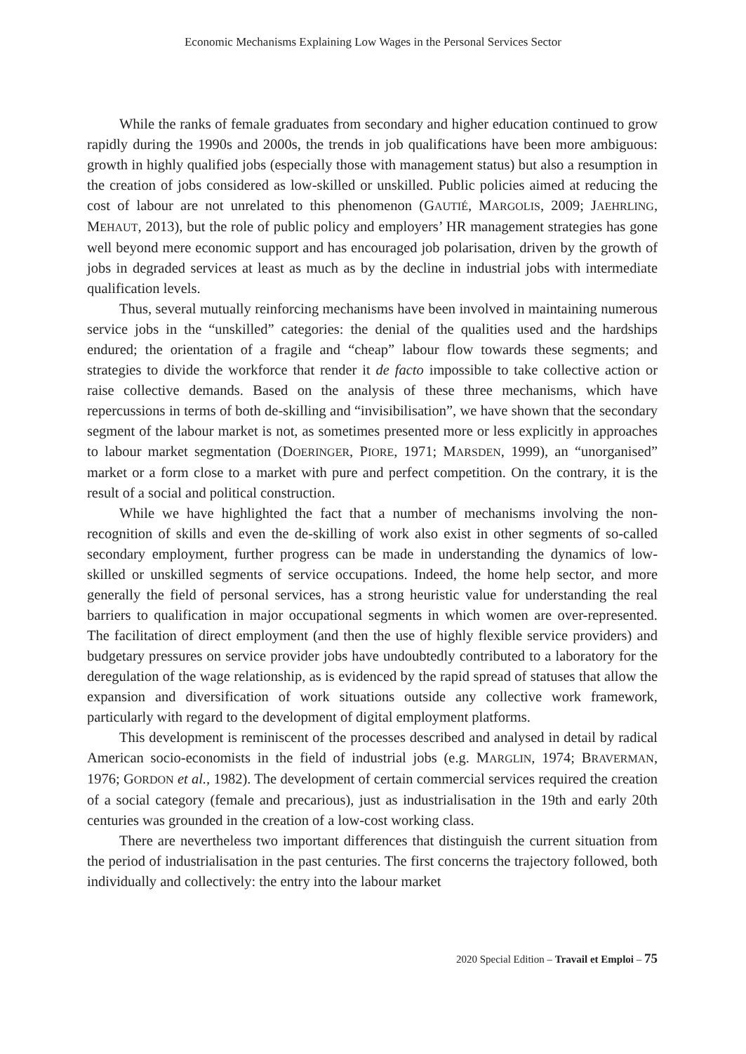Economic Mechanisms Explaining Low Wages in the Personal Services Sector
While the ranks of female graduates from secondary and higher education continued to grow rapidly during the 1990s and 2000s, the trends in job qualifications have been more ambiguous: growth in highly qualified jobs (especially those with management status) but also a resumption in the creation of jobs considered as low-skilled or unskilled. Public policies aimed at reducing the cost of labour are not unrelated to this phenomenon (GAUTIÉ, MARGOLIS, 2009; JAEHRLING, MEHAUT, 2013), but the role of public policy and employers’ HR management strategies has gone well beyond mere economic support and has encouraged job polarisation, driven by the growth of jobs in degraded services at least as much as by the decline in industrial jobs with intermediate qualification levels.
Thus, several mutually reinforcing mechanisms have been involved in maintaining numerous service jobs in the “unskilled” categories: the denial of the qualities used and the hardships endured; the orientation of a fragile and “cheap” labour flow towards these segments; and strategies to divide the workforce that render it de facto impossible to take collective action or raise collective demands. Based on the analysis of these three mechanisms, which have repercussions in terms of both de-skilling and “invisibilisation”, we have shown that the secondary segment of the labour market is not, as sometimes presented more or less explicitly in approaches to labour market segmentation (DOERINGER, PIORE, 1971; MARSDEN, 1999), an “unorganised” market or a form close to a market with pure and perfect competition. On the contrary, it is the result of a social and political construction.
While we have highlighted the fact that a number of mechanisms involving the non-recognition of skills and even the de-skilling of work also exist in other segments of so-called secondary employment, further progress can be made in understanding the dynamics of low-skilled or unskilled segments of service occupations. Indeed, the home help sector, and more generally the field of personal services, has a strong heuristic value for understanding the real barriers to qualification in major occupational segments in which women are over-represented. The facilitation of direct employment (and then the use of highly flexible service providers) and budgetary pressures on service provider jobs have undoubtedly contributed to a laboratory for the deregulation of the wage relationship, as is evidenced by the rapid spread of statuses that allow the expansion and diversification of work situations outside any collective work framework, particularly with regard to the development of digital employment platforms.
This development is reminiscent of the processes described and analysed in detail by radical American socio-economists in the field of industrial jobs (e.g. MARGLIN, 1974; BRAVERMAN, 1976; GORDON et al., 1982). The development of certain commercial services required the creation of a social category (female and precarious), just as industrialisation in the 19th and early 20th centuries was grounded in the creation of a low-cost working class.
There are nevertheless two important differences that distinguish the current situation from the period of industrialisation in the past centuries. The first concerns the trajectory followed, both individually and collectively: the entry into the labour market
2020 Special Edition – Travail et Emploi – 75